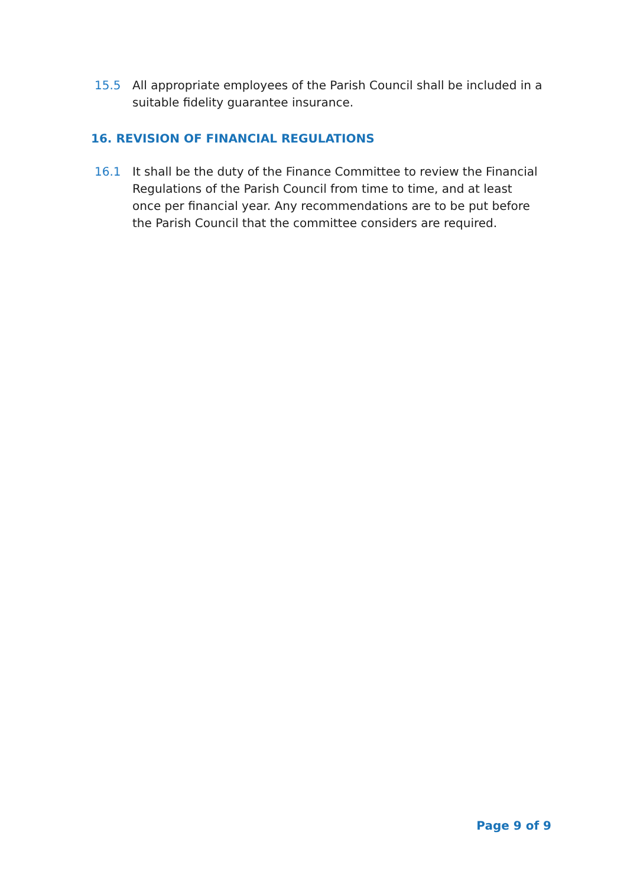15.5 All appropriate employees of the Parish Council shall be included in a suitable fidelity guarantee insurance.
16. REVISION OF FINANCIAL REGULATIONS
16.1 It shall be the duty of the Finance Committee to review the Financial Regulations of the Parish Council from time to time, and at least once per financial year. Any recommendations are to be put before the Parish Council that the committee considers are required.
Page 9 of 9